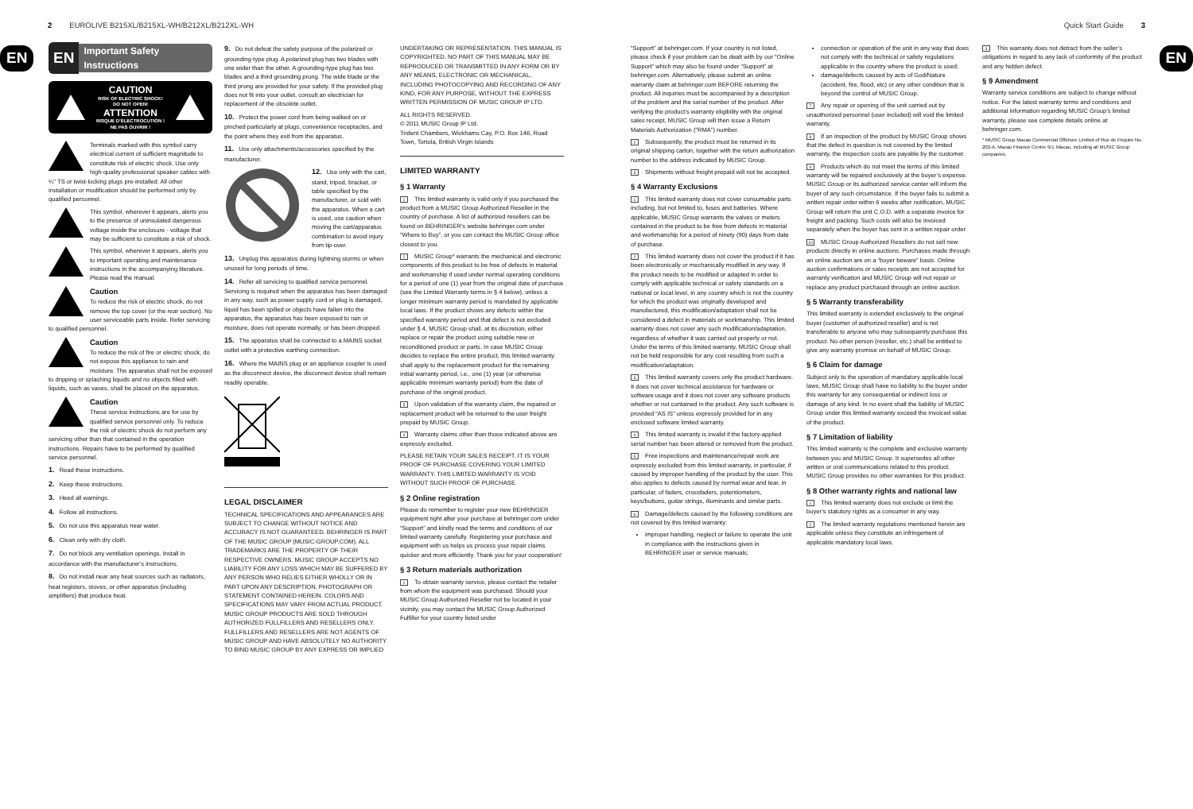2 EUROLIVE B215XL/B215XL-WH/B212XL/B212XL-WH
Quick Start Guide 3
EN EN
EN Important Safety
Instructions
CAUTION
RISK OF ELECTRIC SHOCK!
DO NOT OPEN!
ATTENTION
RISQUE D’ÉLECTROCUTION !
NE PAS OUVRIR !
Terminals marked with this symbol carry electrical current of sufficient magnitude to constitute risk of electric shock. Use only high-quality professional speaker cables with ¼" TS or twist-locking plugs pre-installed. All other installation or modification should be performed only by qualified personnel.
This symbol, wherever it appears, alerts you to the presence of uninsulated dangerous voltage inside the enclosure - voltage that may be sufficient to constitute a risk of shock.
This symbol, wherever it appears, alerts you to important operating and maintenance instructions in the accompanying literature. Please read the manual.
Caution
To reduce the risk of electric shock, do not remove the top cover (or the rear section). No user serviceable parts inside. Refer servicing to qualified personnel.
Caution
To reduce the risk of fire or electric shock, do not expose this appliance to rain and moisture. The apparatus shall not be exposed to dripping or splashing liquids and no objects filled with liquids, such as vases, shall be placed on the apparatus.
Caution
These service instructions are for use by qualified service personnel only. To reduce the risk of electric shock do not perform any servicing other than that contained in the operation instructions. Repairs have to be performed by qualified service personnel.
1. Read these instructions.
2. Keep these instructions.
3. Heed all warnings.
4. Follow all instructions.
5. Do not use this apparatus near water.
6. Clean only with dry cloth.
7. Do not block any ventilation openings. Install in accordance with the manufacturer’s instructions.
8. Do not install near any heat sources such as radiators, heat registers, stoves, or other apparatus (including amplifiers) that produce heat.
9. Do not defeat the safety purpose of the polarized or grounding-type plug. A polarized plug has two blades with one wider than the other. A grounding-type plug has two blades and a third grounding prong. The wide blade or the third prong are provided for your safety. If the provided plug does not fit into your outlet, consult an electrician for replacement of the obsolete outlet.
10. Protect the power cord from being walked on or pinched particularly at plugs, convenience receptacles, and the point where they exit from the apparatus.
11. Use only attachments/accessories specified by the manufacturer.
12. Use only with the cart, stand, tripod, bracket, or table specified by the manufacturer, or sold with the apparatus. When a cart is used, use caution when moving the cart/apparatus combination to avoid injury from tip-over.
13. Unplug this apparatus during lightning storms or when unused for long periods of time.
14. Refer all servicing to qualified service personnel. Servicing is required when the apparatus has been damaged in any way, such as power supply cord or plug is damaged, liquid has been spilled or objects have fallen into the apparatus, the apparatus has been exposed to rain or moisture, does not operate normally, or has been dropped.
15. The apparatus shall be connected to a MAINS socket outlet with a protective earthing connection.
16. Where the MAINS plug or an appliance coupler is used as the disconnect device, the disconnect device shall remain readily operable.
LEGAL DISCLAIMER
TECHNICAL SPECIFICATIONS AND APPEARANCES ARE SUBJECT TO CHANGE WITHOUT NOTICE AND ACCURACY IS NOT GUARANTEED. BEHRINGER IS PART OF THE MUSIC GROUP (MUSIC-GROUP.COM). ALL TRADEMARKS ARE THE PROPERTY OF THEIR RESPECTIVE OWNERS. MUSIC GROUP ACCEPTS NO LIABILITY FOR ANY LOSS WHICH MAY BE SUFFERED BY ANY PERSON WHO RELIES EITHER WHOLLY OR IN PART UPON ANY DESCRIPTION, PHOTOGRAPH OR STATEMENT CONTAINED HEREIN. COLORS AND SPECIFICATIONS MAY VARY FROM ACTUAL PRODUCT. MUSIC GROUP PRODUCTS ARE SOLD THROUGH AUTHORIZED FULLFILLERS AND RESELLERS ONLY. FULLFILLERS AND RESELLERS ARE NOT AGENTS OF MUSIC GROUP AND HAVE ABSOLUTELY NO AUTHORITY TO BIND MUSIC GROUP BY ANY EXPRESS OR IMPLIED
UNDERTAKING OR REPRESENTATION. THIS MANUAL IS COPYRIGHTED. NO PART OF THIS MANUAL MAY BE REPRODUCED OR TRANSMITTED IN ANY FORM OR BY ANY MEANS, ELECTRONIC OR MECHANICAL, INCLUDING PHOTOCOPYING AND RECORDING OF ANY KIND, FOR ANY PURPOSE, WITHOUT THE EXPRESS WRITTEN PERMISSION OF MUSIC GROUP IP LTD.
ALL RIGHTS RESERVED.
© 2011 MUSIC Group IP Ltd.
Trident Chambers, Wickhams Cay, P.O. Box 146, Road Town, Tortola, British Virgin Islands
LIMITED WARRANTY
§ 1 Warranty
1 This limited warranty is valid only if you purchased the product from a MUSIC Group Authorized Reseller in the country of purchase. A list of authorized resellers can be found on BEHRINGER’s website behringer.com under “Where to Buy”, or you can contact the MUSIC Group office closest to you.
2 MUSIC Group* warrants the mechanical and electronic components of this product to be free of defects in material and workmanship if used under normal operating conditions for a period of one (1) year from the original date of purchase (see the Limited Warranty terms in § 4 below), unless a longer minimum warranty period is mandated by applicable local laws. If the product shows any defects within the specified warranty period and that defect is not excluded under § 4, MUSIC Group shall, at its discretion, either replace or repair the product using suitable new or reconditioned product or parts. In case MUSIC Group decides to replace the entire product, this limited warranty shall apply to the replacement product for the remaining initial warranty period, i.e., one (1) year (or otherwise applicable minimum warranty period) from the date of purchase of the original product.
3 Upon validation of the warranty claim, the repaired or replacement product will be returned to the user freight prepaid by MUSIC Group.
4 Warranty claims other than those indicated above are expressly excluded.
PLEASE RETAIN YOUR SALES RECEIPT. IT IS YOUR PROOF OF PURCHASE COVERING YOUR LIMITED WARRANTY. THIS LIMITED WARRANTY IS VOID WITHOUT SUCH PROOF OF PURCHASE.
§ 2 Online registration
Please do remember to register your new BEHRINGER equipment right after your purchase at behringer.com under “Support” and kindly read the terms and conditions of our limited warranty carefully. Registering your purchase and equipment with us helps us process your repair claims quicker and more efficiently. Thank you for your cooperation!
§ 3 Return materials authorization
1 To obtain warranty service, please contact the retailer from whom the equipment was purchased. Should your MUSIC Group Authorized Reseller not be located in your vicinity, you may contact the MUSIC Group Authorized Fulfiller for your country listed under
“Support” at behringer.com. If your country is not listed, please check if your problem can be dealt with by our “Online Support” which may also be found under “Support” at behringer.com. Alternatively, please submit an online warranty claim at behringer.com BEFORE returning the product. All inquiries must be accompanied by a description of the problem and the serial number of the product. After verifying the product’s warranty eligibility with the original sales receipt, MUSIC Group will then issue a Return Materials Authorization (“RMA”) number.
2 Subsequently, the product must be returned in its original shipping carton, together with the return authorization number to the address indicated by MUSIC Group.
3 Shipments without freight prepaid will not be accepted.
§ 4 Warranty Exclusions
1 This limited warranty does not cover consumable parts including, but not limited to, fuses and batteries. Where applicable, MUSIC Group warrants the valves or meters contained in the product to be free from defects in material and workmanship for a period of ninety (90) days from date of purchase.
2 This limited warranty does not cover the product if it has been electronically or mechanically modified in any way. If the product needs to be modified or adapted in order to comply with applicable technical or safety standards on a national or local level, in any country which is not the country for which the product was originally developed and manufactured, this modification/adaptation shall not be considered a defect in materials or workmanship. This limited warranty does not cover any such modification/adaptation, regardless of whether it was carried out properly or not. Under the terms of this limited warranty, MUSIC Group shall not be held responsible for any cost resulting from such a modification/adaptation.
3 This limited warranty covers only the product hardware. It does not cover technical assistance for hardware or software usage and it does not cover any software products whether or not contained in the product. Any such software is provided “AS IS” unless expressly provided for in any enclosed software limited warranty.
4 This limited warranty is invalid if the factory-applied serial number has been altered or removed from the product.
5 Free inspections and maintenance/repair work are expressly excluded from this limited warranty, in particular, if caused by improper handling of the product by the user. This also applies to defects caused by normal wear and tear, in particular, of faders, crossfaders, potentiometers, keys/buttons, guitar strings, illuminants and similar parts.
6 Damage/defects caused by the following conditions are not covered by this limited warranty:
improper handling, neglect or failure to operate the unit in compliance with the instructions given in BEHRINGER user or service manuals;
connection or operation of the unit in any way that does not comply with the technical or safety regulations applicable in the country where the product is used;
damage/defects caused by acts of God/Nature (accident, fire, flood, etc) or any other condition that is beyond the control of MUSIC Group.
7 Any repair or opening of the unit carried out by unauthorized personnel (user included) will void the limited warranty.
8 If an inspection of the product by MUSIC Group shows that the defect in question is not covered by the limited warranty, the inspection costs are payable by the customer.
9 Products which do not meet the terms of this limited warranty will be repaired exclusively at the buyer’s expense. MUSIC Group or its authorized service center will inform the buyer of any such circumstance. If the buyer fails to submit a written repair order within 6 weeks after notification, MUSIC Group will return the unit C.O.D. with a separate invoice for freight and packing. Such costs will also be invoiced separately when the buyer has sent in a written repair order.
10 MUSIC Group Authorized Resellers do not sell new products directly in online auctions. Purchases made through an online auction are on a “buyer beware” basis. Online auction confirmations or sales receipts are not accepted for warranty verification and MUSIC Group will not repair or replace any product purchased through an online auction.
§ 5 Warranty transferability
This limited warranty is extended exclusively to the original buyer (customer of authorized reseller) and is not transferable to anyone who may subsequently purchase this product. No other person (reseller, etc.) shall be entitled to give any warranty promise on behalf of MUSIC Group.
§ 6 Claim for damage
Subject only to the operation of mandatory applicable local laws, MUSIC Group shall have no liability to the buyer under this warranty for any consequential or indirect loss or damage of any kind. In no event shall the liability of MUSIC Group under this limited warranty exceed the invoiced value of the product.
§ 7 Limitation of liability
This limited warranty is the complete and exclusive warranty between you and MUSIC Group. It supersedes all other written or oral communications related to this product. MUSIC Group provides no other warranties for this product.
§ 8 Other warranty rights and national law
1 This limited warranty does not exclude or limit the buyer’s statutory rights as a consumer in any way.
2 The limited warranty regulations mentioned herein are applicable unless they constitute an infringement of applicable mandatory local laws.
3 This warranty does not detract from the seller’s obligations in regard to any lack of conformity of the product and any hidden defect.
§ 9 Amendment
Warranty service conditions are subject to change without notice. For the latest warranty terms and conditions and additional information regarding MUSIC Group’s limited warranty, please see complete details online at behringer.com.
* MUSIC Group Macao Commercial Offshore Limited of Rue de Pequim No. 202-A, Macau Finance Centre 9/J, Macau, including all MUSIC Group companies